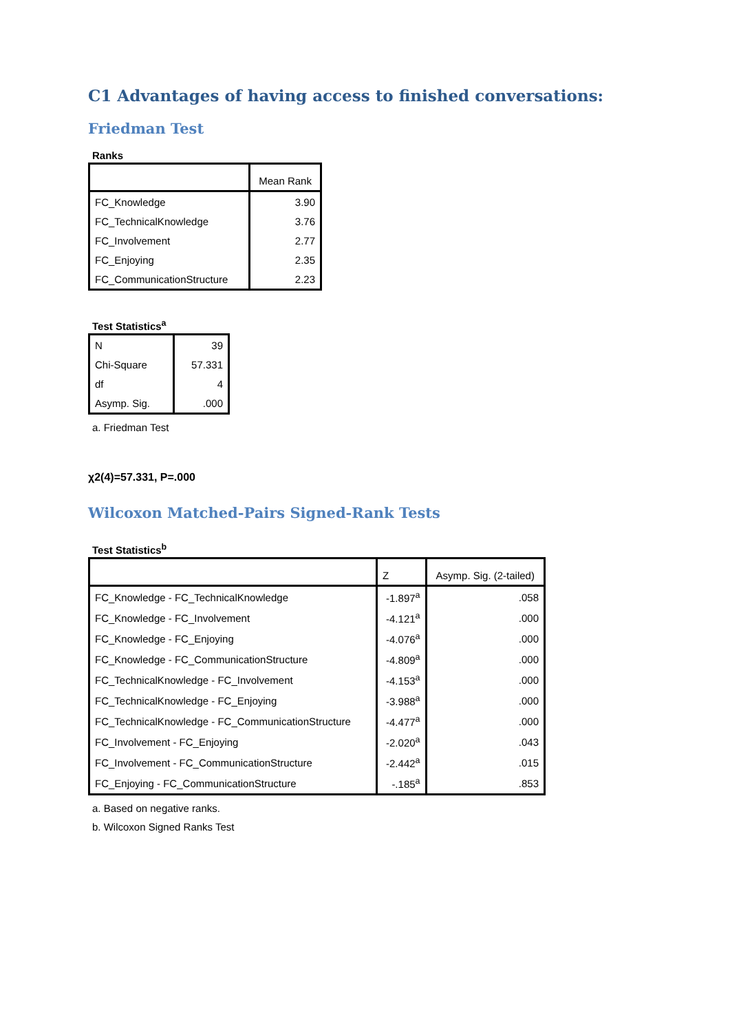C1 Advantages of having access to finished conversations:
Friedman Test
Ranks
| | Mean Rank |
| --- | --- |
| FC_Knowledge | 3.90 |
| FC_TechnicalKnowledge | 3.76 |
| FC_Involvement | 2.77 |
| FC_Enjoying | 2.35 |
| FC_CommunicationStructure | 2.23 |
Test Statistics<sup>a</sup>
| N | 39 |
| Chi-Square | 57.331 |
| df | 4 |
| Asymp. Sig. | .000 |
a. Friedman Test
χ2(4)=57.331, P=.000
Wilcoxon Matched-Pairs Signed-Rank Tests
Test Statistics<sup>b</sup>
| | Z | Asymp. Sig. (2-tailed) |
| --- | --- | --- |
| FC_Knowledge - FC_TechnicalKnowledge | -1.897<sup>a</sup> | .058 |
| FC_Knowledge - FC_Involvement | -4.121<sup>a</sup> | .000 |
| FC_Knowledge - FC_Enjoying | -4.076<sup>a</sup> | .000 |
| FC_Knowledge - FC_CommunicationStructure | -4.809<sup>a</sup> | .000 |
| FC_TechnicalKnowledge - FC_Involvement | -4.153<sup>a</sup> | .000 |
| FC_TechnicalKnowledge - FC_Enjoying | -3.988<sup>a</sup> | .000 |
| FC_TechnicalKnowledge - FC_CommunicationStructure | -4.477<sup>a</sup> | .000 |
| FC_Involvement - FC_Enjoying | -2.020<sup>a</sup> | .043 |
| FC_Involvement - FC_CommunicationStructure | -2.442<sup>a</sup> | .015 |
| FC_Enjoying - FC_CommunicationStructure | -.185<sup>a</sup> | .853 |
a. Based on negative ranks.
b. Wilcoxon Signed Ranks Test